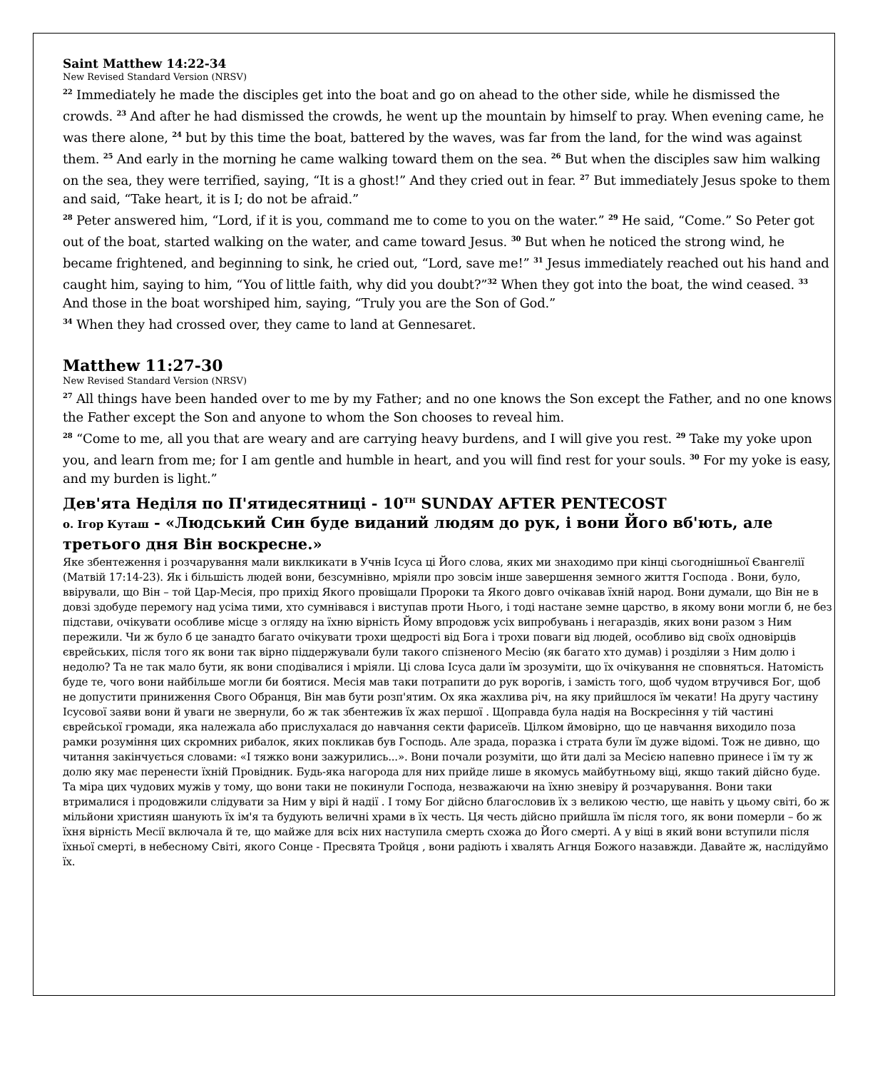Saint Matthew 14:22-34
New Revised Standard Version (NRSV)
<sup>22</sup> Immediately he made the disciples get into the boat and go on ahead to the other side, while he dismissed the crowds. <sup>23</sup> And after he had dismissed the crowds, he went up the mountain by himself to pray. When evening came, he was there alone, <sup>24</sup> but by this time the boat, battered by the waves, was far from the land, for the wind was against them. <sup>25</sup> And early in the morning he came walking toward them on the sea. <sup>26</sup> But when the disciples saw him walking on the sea, they were terrified, saying, “It is a ghost!” And they cried out in fear. <sup>27</sup> But immediately Jesus spoke to them and said, “Take heart, it is I; do not be afraid.”
<sup>28</sup> Peter answered him, “Lord, if it is you, command me to come to you on the water.” <sup>29</sup> He said, “Come.” So Peter got out of the boat, started walking on the water, and came toward Jesus. <sup>30</sup> But when he noticed the strong wind, he became frightened, and beginning to sink, he cried out, “Lord, save me!” <sup>31</sup> Jesus immediately reached out his hand and caught him, saying to him, “You of little faith, why did you doubt?”<sup>32</sup> When they got into the boat, the wind ceased. <sup>33</sup> And those in the boat worshiped him, saying, “Truly you are the Son of God.”
<sup>34</sup> When they had crossed over, they came to land at Gennesaret.
Matthew 11:27-30
New Revised Standard Version (NRSV)
<sup>27</sup> All things have been handed over to me by my Father; and no one knows the Son except the Father, and no one knows the Father except the Son and anyone to whom the Son chooses to reveal him.
<sup>28</sup> “Come to me, all you that are weary and are carrying heavy burdens, and I will give you rest. <sup>29</sup> Take my yoke upon you, and learn from me; for I am gentle and humble in heart, and you will find rest for your souls. <sup>30</sup> For my yoke is easy, and my burden is light.”
Дев'ята Неділя по П'ятидесятниці - 10<sup>TH</sup> SUNDAY AFTER PENTECOST
о. Ігор Куташ - «Людський Син буде виданий людям до рук, і вони Його вб'ють, але третього дня Він воскресне.»
Яке збентеження і розчарування мали виклкикати в Учнів Ісуса ці Його слова, яких ми знаходимо при кінці сьогоднішньої Євангелії (Матвій 17:14-23). Як і більшість людей вони, безсумнівно, мріяли про зовсім інше завершення земного життя Господа . Вони, було, ввірували, що Він – той Цар-Месія, про прихід Якого провіщали Пророки та Якого довго очікавав їхній народ. Вони думали, що Він не в довзі здобуде перемогу над усіма тими, хто сумнівався і виступав проти Нього, і тоді настане земне царство, в якому вони могли б, не без підстави, очікувати особливе місце з огляду на їхню вірність Йому впродовж усіх випробувань і негараздів, яких вони разом з Ним пережили. Чи ж було б це занадто багато очікувати трохи щедрості від Бога і трохи поваги від людей, особливо від своїх одновірців єврейських, після того як вони так вірно піддержували були такого спізненого Месію (як багато хто думав) і розділяи з Ним долю і недолю? Та не так мало бути, як вони сподівалися і мріяли. Ці слова Ісуса дали їм зрозуміти, що їх очікування не сповняться. Натомість буде те, чого вони найбільше могли би боятися. Месія мав таки потрапити до рук ворогів, і замість того, щоб чудом втручився Бог, щоб не допустити приниження Свого Обранця, Він мав бути розп'ятим. Ох яка жахлива річ, на яку прийшлося їм чекати! На другу частину Ісусової заяви вони й уваги не звернули, бо ж так збентежив їх жах першої . Щоправда була надія на Воскресіння у тій частині єврейської громади, яка належала або прислухалася до навчання секти фарисеїв. Цілком ймовірно, що це навчання виходило поза рамки розуміння цих скромних рибалок, яких покликав був Господь. Але зрада, поразка і страта були їм дуже відомі. Тож не дивно, що читання закінчується словами: «І тяжко вони зажурились...». Вони почали розуміти, що йти далі за Месією напевно принесе і їм ту ж долю яку має перенести їхній Провідник. Будь-яка нагорода для них прийде лише в якомусь майбутньому віці, якщо такий дійсно буде. Та міра цих чудових мужів у тому, що вони таки не покинули Господа, незважаючи на їхню зневіру й розчарування. Вони таки втрималися і продовжили слідувати за Ним у вірі й надії . І тому Бог дійсно благословив їх з великою честю, ще навіть у цьому світі, бо ж мільйони християн шанують їх ім'я та будують величні храми в їх честь. Ця честь дійсно прийшла їм після того, як вони померли – бо ж їхня вірність Месії включала й те, що майже для всіх них наступила смерть схожа до Його смерті. А у віці в який вони вступили після їхньої смерті, в небесному Світі, якого Сонце - Пресвята Тройця , вони радіють і хвалять Агнця Божого назавжди. Давайте ж, наслідуймо їх.